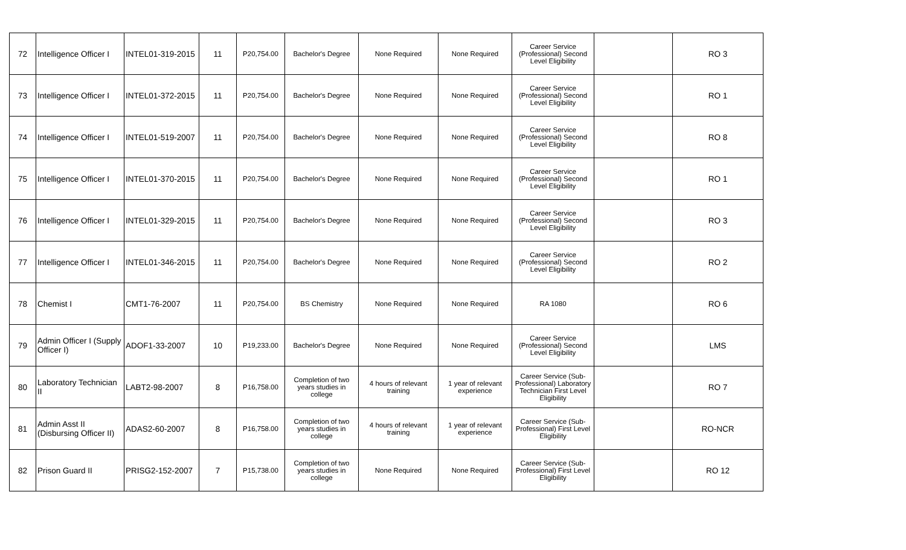| 72 | Intelligence Officer I | INTEL01-319-2015 | 11 | P20,754.00 | Bachelor's Degree | None Required | None Required | Career Service (Professional) Second Level Eligibility | | RO 3 |
| 73 | Intelligence Officer I | INTEL01-372-2015 | 11 | P20,754.00 | Bachelor's Degree | None Required | None Required | Career Service (Professional) Second Level Eligibility | | RO 1 |
| 74 | Intelligence Officer I | INTEL01-519-2007 | 11 | P20,754.00 | Bachelor's Degree | None Required | None Required | Career Service (Professional) Second Level Eligibility | | RO 8 |
| 75 | Intelligence Officer I | INTEL01-370-2015 | 11 | P20,754.00 | Bachelor's Degree | None Required | None Required | Career Service (Professional) Second Level Eligibility | | RO 1 |
| 76 | Intelligence Officer I | INTEL01-329-2015 | 11 | P20,754.00 | Bachelor's Degree | None Required | None Required | Career Service (Professional) Second Level Eligibility | | RO 3 |
| 77 | Intelligence Officer I | INTEL01-346-2015 | 11 | P20,754.00 | Bachelor's Degree | None Required | None Required | Career Service (Professional) Second Level Eligibility | | RO 2 |
| 78 | Chemist I | CMT1-76-2007 | 11 | P20,754.00 | BS Chemistry | None Required | None Required | RA 1080 | | RO 6 |
| 79 | Admin Officer I (Supply Officer I) | ADOF1-33-2007 | 10 | P19,233.00 | Bachelor's Degree | None Required | None Required | Career Service (Professional) Second Level Eligibility | | LMS |
| 80 | Laboratory Technician II | LABT2-98-2007 | 8 | P16,758.00 | Completion of two years studies in college | 4 hours of relevant training | 1 year of relevant experience | Career Service (Sub-Professional) Laboratory Technician First Level Eligibility | | RO 7 |
| 81 | Admin Asst II (Disbursing Officer II) | ADAS2-60-2007 | 8 | P16,758.00 | Completion of two years studies in college | 4 hours of relevant training | 1 year of relevant experience | Career Service (Sub-Professional) First Level Eligibility | | RO-NCR |
| 82 | Prison Guard II | PRISG2-152-2007 | 7 | P15,738.00 | Completion of two years studies in college | None Required | None Required | Career Service (Sub-Professional) First Level Eligibility | | RO 12 |